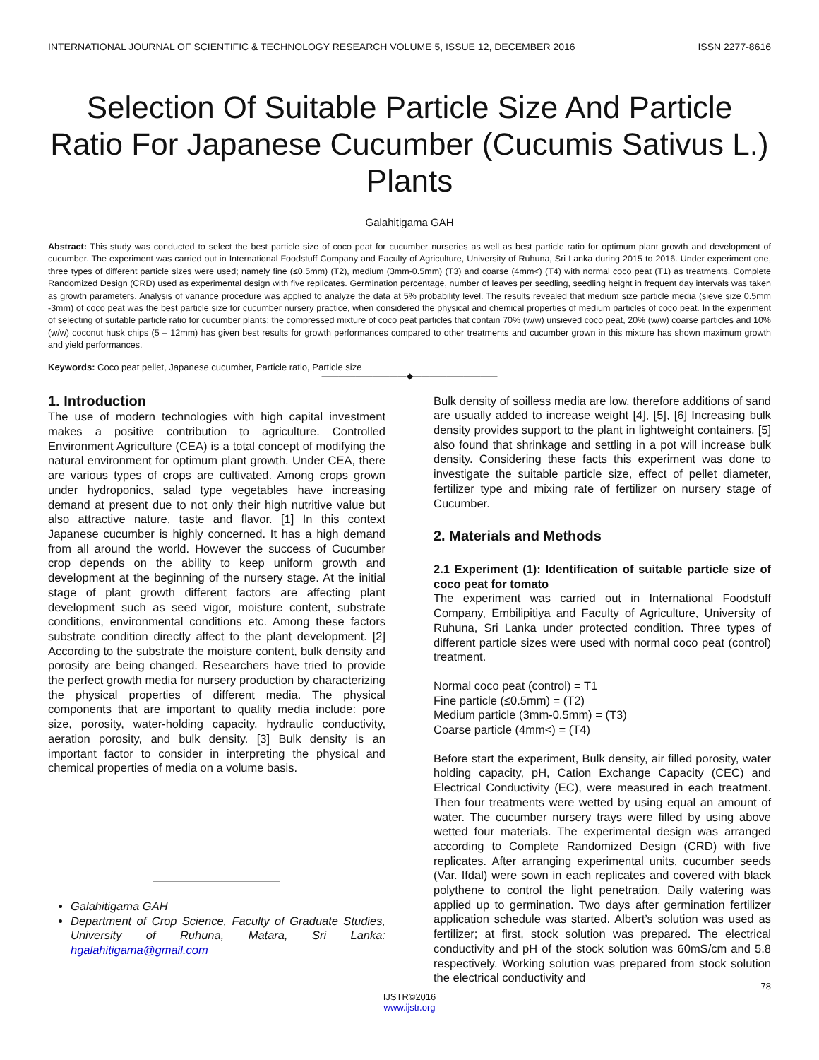INTERNATIONAL JOURNAL OF SCIENTIFIC & TECHNOLOGY RESEARCH VOLUME 5, ISSUE 12, DECEMBER 2016 ISSN 2277-8616
Selection Of Suitable Particle Size And Particle Ratio For Japanese Cucumber (Cucumis Sativus L.) Plants
Galahitigama GAH
Abstract: This study was conducted to select the best particle size of coco peat for cucumber nurseries as well as best particle ratio for optimum plant growth and development of cucumber. The experiment was carried out in International Foodstuff Company and Faculty of Agriculture, University of Ruhuna, Sri Lanka during 2015 to 2016. Under experiment one, three types of different particle sizes were used; namely fine (≤0.5mm) (T2), medium (3mm-0.5mm) (T3) and coarse (4mm<) (T4) with normal coco peat (T1) as treatments. Complete Randomized Design (CRD) used as experimental design with five replicates. Germination percentage, number of leaves per seedling, seedling height in frequent day intervals was taken as growth parameters. Analysis of variance procedure was applied to analyze the data at 5% probability level. The results revealed that medium size particle media (sieve size 0.5mm -3mm) of coco peat was the best particle size for cucumber nursery practice, when considered the physical and chemical properties of medium particles of coco peat. In the experiment of selecting of suitable particle ratio for cucumber plants; the compressed mixture of coco peat particles that contain 70% (w/w) unsieved coco peat, 20% (w/w) coarse particles and 10% (w/w) coconut husk chips (5 – 12mm) has given best results for growth performances compared to other treatments and cucumber grown in this mixture has shown maximum growth and yield performances.
Keywords: Coco peat pellet, Japanese cucumber, Particle ratio, Particle size
——————————◆——————————
1. Introduction
The use of modern technologies with high capital investment makes a positive contribution to agriculture. Controlled Environment Agriculture (CEA) is a total concept of modifying the natural environment for optimum plant growth. Under CEA, there are various types of crops are cultivated. Among crops grown under hydroponics, salad type vegetables have increasing demand at present due to not only their high nutritive value but also attractive nature, taste and flavor. [1] In this context Japanese cucumber is highly concerned. It has a high demand from all around the world. However the success of Cucumber crop depends on the ability to keep uniform growth and development at the beginning of the nursery stage. At the initial stage of plant growth different factors are affecting plant development such as seed vigor, moisture content, substrate conditions, environmental conditions etc. Among these factors substrate condition directly affect to the plant development. [2] According to the substrate the moisture content, bulk density and porosity are being changed. Researchers have tried to provide the perfect growth media for nursery production by characterizing the physical properties of different media. The physical components that are important to quality media include: pore size, porosity, water-holding capacity, hydraulic conductivity, aeration porosity, and bulk density. [3] Bulk density is an important factor to consider in interpreting the physical and chemical properties of media on a volume basis.
Galahitigama GAH
Department of Crop Science, Faculty of Graduate Studies, University of Ruhuna, Matara, Sri Lanka: hgalahitigama@gmail.com
Bulk density of soilless media are low, therefore additions of sand are usually added to increase weight [4], [5], [6] Increasing bulk density provides support to the plant in lightweight containers. [5] also found that shrinkage and settling in a pot will increase bulk density. Considering these facts this experiment was done to investigate the suitable particle size, effect of pellet diameter, fertilizer type and mixing rate of fertilizer on nursery stage of Cucumber.
2. Materials and Methods
2.1 Experiment (1): Identification of suitable particle size of coco peat for tomato
The experiment was carried out in International Foodstuff Company, Embilipitiya and Faculty of Agriculture, University of Ruhuna, Sri Lanka under protected condition. Three types of different particle sizes were used with normal coco peat (control) treatment.
Normal coco peat (control) = T1
Fine particle (≤0.5mm) = (T2)
Medium particle (3mm-0.5mm) = (T3)
Coarse particle (4mm<) = (T4)
Before start the experiment, Bulk density, air filled porosity, water holding capacity, pH, Cation Exchange Capacity (CEC) and Electrical Conductivity (EC), were measured in each treatment. Then four treatments were wetted by using equal an amount of water. The cucumber nursery trays were filled by using above wetted four materials. The experimental design was arranged according to Complete Randomized Design (CRD) with five replicates. After arranging experimental units, cucumber seeds (Var. Ifdal) were sown in each replicates and covered with black polythene to control the light penetration. Daily watering was applied up to germination. Two days after germination fertilizer application schedule was started. Albert’s solution was used as fertilizer; at first, stock solution was prepared. The electrical conductivity and pH of the stock solution was 60mS/cm and 5.8 respectively. Working solution was prepared from stock solution the electrical conductivity and
78
IJSTR©2016
www.ijstr.org